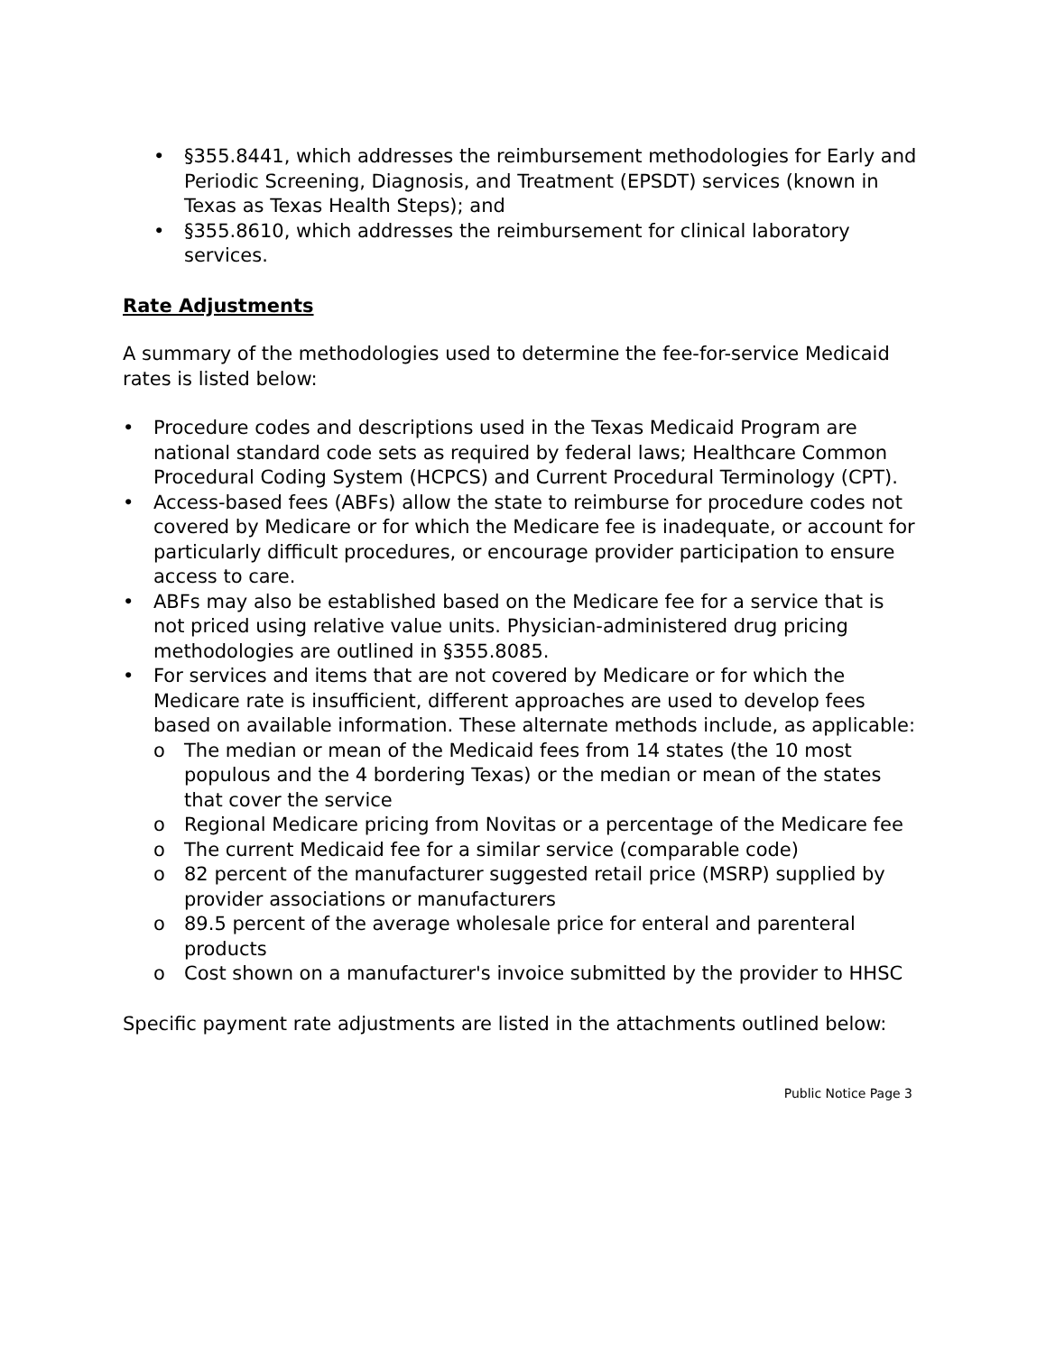• §355.8441, which addresses the reimbursement methodologies for Early and Periodic Screening, Diagnosis, and Treatment (EPSDT) services (known in Texas as Texas Health Steps); and
• §355.8610, which addresses the reimbursement for clinical laboratory services.
Rate Adjustments
A summary of the methodologies used to determine the fee-for-service Medicaid rates is listed below:
• Procedure codes and descriptions used in the Texas Medicaid Program are national standard code sets as required by federal laws; Healthcare Common Procedural Coding System (HCPCS) and Current Procedural Terminology (CPT).
• Access-based fees (ABFs) allow the state to reimburse for procedure codes not covered by Medicare or for which the Medicare fee is inadequate, or account for particularly difficult procedures, or encourage provider participation to ensure access to care.
• ABFs may also be established based on the Medicare fee for a service that is not priced using relative value units. Physician-administered drug pricing methodologies are outlined in §355.8085.
• For services and items that are not covered by Medicare or for which the Medicare rate is insufficient, different approaches are used to develop fees based on available information. These alternate methods include, as applicable:
o The median or mean of the Medicaid fees from 14 states (the 10 most populous and the 4 bordering Texas) or the median or mean of the states that cover the service
o Regional Medicare pricing from Novitas or a percentage of the Medicare fee
o The current Medicaid fee for a similar service (comparable code)
o 82 percent of the manufacturer suggested retail price (MSRP) supplied by provider associations or manufacturers
o 89.5 percent of the average wholesale price for enteral and parenteral products
o Cost shown on a manufacturer's invoice submitted by the provider to HHSC
Specific payment rate adjustments are listed in the attachments outlined below:
Public Notice Page 3